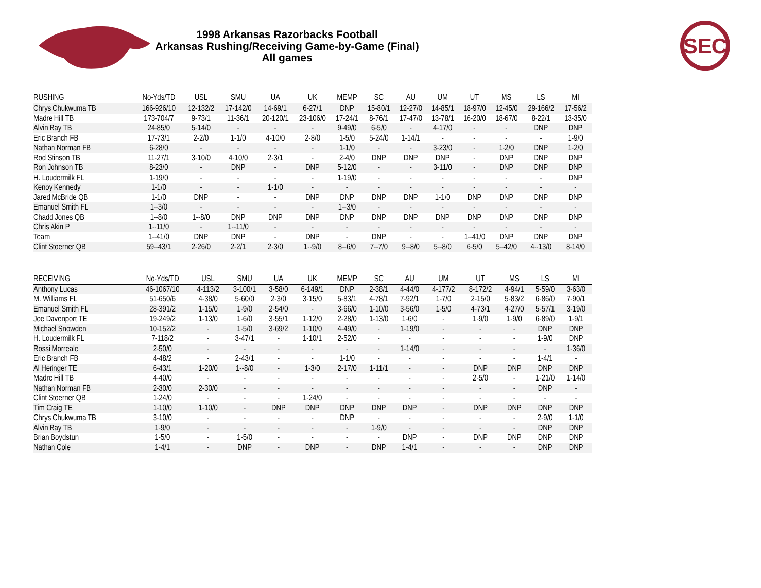1998 Arkansas Razorbacks Football
Arkansas Rushing/Receiving Game-by-Game (Final)
All games
SEC
| RUSHING | No-Yds/TD | USL | SMU | UA | UK | MEMP | SC | AU | UM | UT | MS | LS | MI |
| --- | --- | --- | --- | --- | --- | --- | --- | --- | --- | --- | --- | --- | --- |
| Chrys Chukwuma TB | 166-926/10 | 12-132/2 | 17-142/0 | 14-69/1 | 6-27/1 | DNP | 15-80/1 | 12-27/0 | 14-85/1 | 18-97/0 | 12-45/0 | 29-166/2 | 17-56/2 |
| Madre Hill TB | 173-704/7 | 9-73/1 | 11-36/1 | 20-120/1 | 23-106/0 | 17-24/1 | 8-76/1 | 17-47/0 | 13-78/1 | 16-20/0 | 18-67/0 | 8-22/1 | 13-35/0 |
| Alvin Ray TB | 24-85/0 | 5-14/0 | - | - | - | 9-49/0 | 6-5/0 | - | 4-17/0 | - | - | DNP | DNP |
| Eric Branch FB | 17-73/1 | 2-2/0 | 1-1/0 | 4-10/0 | 2-8/0 | 1-5/0 | 5-24/0 | 1-14/1 | - | - | - | - | 1-9/0 |
| Nathan Norman FB | 6-28/0 | - | - | - | - | 1-1/0 | - | - | 3-23/0 | - | 1-2/0 | DNP | 1-2/0 |
| Rod Stinson TB | 11-27/1 | 3-10/0 | 4-10/0 | 2-3/1 | - | 2-4/0 | DNP | DNP | DNP | - | DNP | DNP | DNP |
| Ron Johnson TB | 8-23/0 | - | DNP | - | DNP | 5-12/0 | - | - | 3-11/0 | - | DNP | DNP | DNP |
| H. Loudermilk FL | 1-19/0 | - | - | - | - | 1-19/0 | - | - | - | - | - | - | DNP |
| Kenoy Kennedy | 1-1/0 | - | - | 1-1/0 | - | - | - | - | - | - | - | - | - |
| Jared McBride QB | 1-1/0 | DNP | - | - | DNP | DNP | DNP | DNP | 1-1/0 | DNP | DNP | DNP | DNP |
| Emanuel Smith FL | 1--3/0 | - | - | - | - | 1--3/0 | - | - | - | - | - | - | - |
| Chadd Jones QB | 1--8/0 | 1--8/0 | DNP | DNP | DNP | DNP | DNP | DNP | DNP | DNP | DNP | DNP | DNP |
| Chris Akin P | 1--11/0 | - | 1--11/0 | - | - | - | - | - | - | - | - | - | - |
| Team | 1--41/0 | DNP | DNP | - | DNP | - | DNP | - | - | 1--41/0 | DNP | DNP | DNP |
| Clint Stoerner QB | 59--43/1 | 2-26/0 | 2-2/1 | 2-3/0 | 1--9/0 | 8--6/0 | 7--7/0 | 9--8/0 | 5--8/0 | 6-5/0 | 5--42/0 | 4--13/0 | 8-14/0 |
| RECEIVING | No-Yds/TD | USL | SMU | UA | UK | MEMP | SC | AU | UM | UT | MS | LS | MI |
| --- | --- | --- | --- | --- | --- | --- | --- | --- | --- | --- | --- | --- | --- |
| Anthony Lucas | 46-1067/10 | 4-113/2 | 3-100/1 | 3-58/0 | 6-149/1 | DNP | 2-38/1 | 4-44/0 | 4-177/2 | 8-172/2 | 4-94/1 | 5-59/0 | 3-63/0 |
| M. Williams FL | 51-650/6 | 4-38/0 | 5-60/0 | 2-3/0 | 3-15/0 | 5-83/1 | 4-78/1 | 7-92/1 | 1-7/0 | 2-15/0 | 5-83/2 | 6-86/0 | 7-90/1 |
| Emanuel Smith FL | 28-391/2 | 1-15/0 | 1-9/0 | 2-54/0 | - | 3-66/0 | 1-10/0 | 3-56/0 | 1-5/0 | 4-73/1 | 4-27/0 | 5-57/1 | 3-19/0 |
| Joe Davenport TE | 19-249/2 | 1-13/0 | 1-6/0 | 3-55/1 | 1-12/0 | 2-28/0 | 1-13/0 | 1-6/0 | - | 1-9/0 | 1-9/0 | 6-89/0 | 1-9/1 |
| Michael Snowden | 10-152/2 | - | 1-5/0 | 3-69/2 | 1-10/0 | 4-49/0 | - | 1-19/0 | - | - | - | DNP | DNP |
| H. Loudermilk FL | 7-118/2 | - | 3-47/1 | - | 1-10/1 | 2-52/0 | - | - | - | - | - | 1-9/0 | DNP |
| Rossi Morreale | 2-50/0 | - | - | - | - | - | - | 1-14/0 | - | - | - | - | 1-36/0 |
| Eric Branch FB | 4-48/2 | - | 2-43/1 | - | - | 1-1/0 | - | - | - | - | - | 1-4/1 | - |
| Al Heringer TE | 6-43/1 | 1-20/0 | 1--8/0 | - | 1-3/0 | 2-17/0 | 1-11/1 | - | - | DNP | DNP | DNP | DNP |
| Madre Hill TB | 4-40/0 | - | - | - | - | - | - | - | - | 2-5/0 | - | 1-21/0 | 1-14/0 |
| Nathan Norman FB | 2-30/0 | 2-30/0 | - | - | - | - | - | - | - | - | - | DNP | - |
| Clint Stoerner QB | 1-24/0 | - | - | - | 1-24/0 | - | - | - | - | - | - | - | - |
| Tim Craig TE | 1-10/0 | 1-10/0 | - | DNP | DNP | DNP | DNP | DNP | - | DNP | DNP | DNP | DNP |
| Chrys Chukwuma TB | 3-10/0 | - | - | - | - | DNP | - | - | - | - | - | 2-9/0 | 1-1/0 |
| Alvin Ray TB | 1-9/0 | - | - | - | - | - | 1-9/0 | - | - | - | - | DNP | DNP |
| Brian Boydstun | 1-5/0 | - | 1-5/0 | - | - | - | - | DNP | - | DNP | DNP | DNP | DNP |
| Nathan Cole | 1-4/1 | - | DNP | - | DNP | - | DNP | 1-4/1 | - | - | - | DNP | DNP |